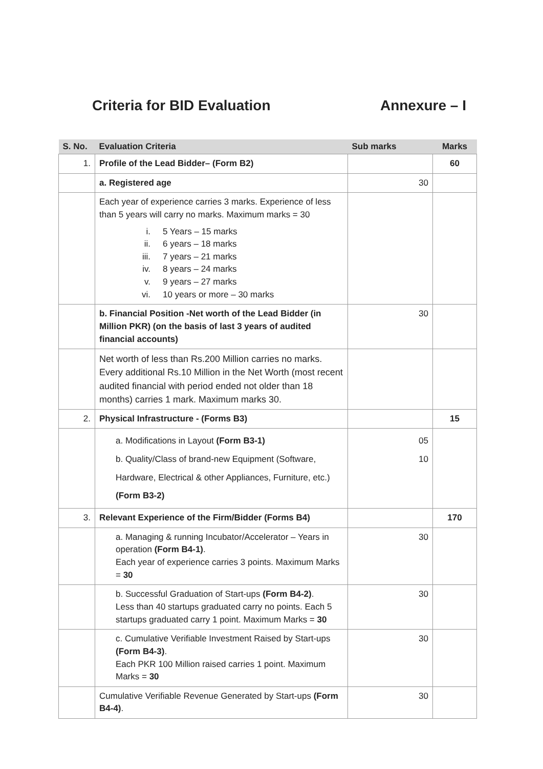Criteria for BID Evaluation Annexure – I
| S. No. | Evaluation Criteria | Sub marks | Marks |
| --- | --- | --- | --- |
| 1. | Profile of the Lead Bidder– (Form B2) | | 60 |
| | a. Registered age | 30 | |
| | Each year of experience carries 3 marks. Experience of less than 5 years will carry no marks. Maximum marks = 30 i. 5 Years – 15 marks ii. 6 years – 18 marks iii. 7 years – 21 marks iv. 8 years – 24 marks v. 9 years – 27 marks vi. 10 years or more – 30 marks | | |
| | b. Financial Position -Net worth of the Lead Bidder (in Million PKR) (on the basis of last 3 years of audited financial accounts) | 30 | |
| | Net worth of less than Rs.200 Million carries no marks. Every additional Rs.10 Million in the Net Worth (most recent audited financial with period ended not older than 18 months) carries 1 mark. Maximum marks 30. | | |
| 2. | Physical Infrastructure - (Forms B3) | | 15 |
| | a. Modifications in Layout (Form B3-1) b. Quality/Class of brand-new Equipment (Software, Hardware, Electrical & other Appliances, Furniture, etc.) (Form B3-2) | 05 10 | |
| 3. | Relevant Experience of the Firm/Bidder (Forms B4) | | 170 |
| | a. Managing & running Incubator/Accelerator – Years in operation (Form B4-1) . Each year of experience carries 3 points. Maximum Marks = 30 | 30 | |
| | b. Successful Graduation of Start-ups (Form B4-2) . Less than 40 startups graduated carry no points. Each 5 startups graduated carry 1 point. Maximum Marks = 30 | 30 | |
| | c. Cumulative Verifiable Investment Raised by Start-ups (Form B4-3) . Each PKR 100 Million raised carries 1 point. Maximum Marks = 30 | 30 | |
| | Cumulative Verifiable Revenue Generated by Start-ups (Form B4-4) . | 30 | |